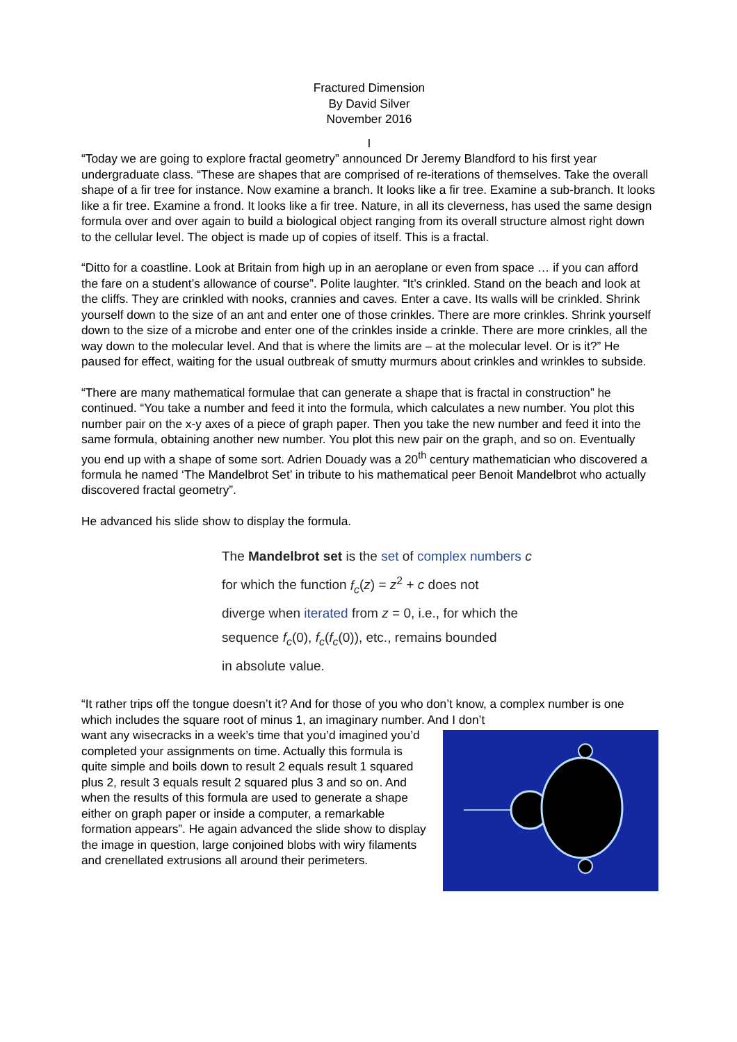Fractured Dimension
By David Silver
November 2016
I
“Today we are going to explore fractal geometry” announced Dr Jeremy Blandford to his first year undergraduate class. “These are shapes that are comprised of re-iterations of themselves. Take the overall shape of a fir tree for instance. Now examine a branch. It looks like a fir tree. Examine a sub-branch. It looks like a fir tree. Examine a frond. It looks like a fir tree. Nature, in all its cleverness, has used the same design formula over and over again to build a biological object ranging from its overall structure almost right down to the cellular level. The object is made up of copies of itself. This is a fractal.
“Ditto for a coastline. Look at Britain from high up in an aeroplane or even from space … if you can afford the fare on a student’s allowance of course”. Polite laughter. “It’s crinkled. Stand on the beach and look at the cliffs. They are crinkled with nooks, crannies and caves. Enter a cave. Its walls will be crinkled. Shrink yourself down to the size of an ant and enter one of those crinkles. There are more crinkles. Shrink yourself down to the size of a microbe and enter one of the crinkles inside a crinkle. There are more crinkles, all the way down to the molecular level. And that is where the limits are – at the molecular level. Or is it?” He paused for effect, waiting for the usual outbreak of smutty murmurs about crinkles and wrinkles to subside.
“There are many mathematical formulae that can generate a shape that is fractal in construction” he continued. “You take a number and feed it into the formula, which calculates a new number. You plot this number pair on the x-y axes of a piece of graph paper. Then you take the new number and feed it into the same formula, obtaining another new number. You plot this new pair on the graph, and so on. Eventually you end up with a shape of some sort. Adrien Douady was a 20<sup>th</sup> century mathematician who discovered a formula he named ‘The Mandelbrot Set’ in tribute to his mathematical peer Benoit Mandelbrot who actually discovered fractal geometry”.
He advanced his slide show to display the formula.
The Mandelbrot set is the set of complex numbers c
for which the function f<sub>c</sub>(z) = z<sup>2</sup> + c does not
diverge when iterated from z = 0, i.e., for which the
sequence f<sub>c</sub>(0), f<sub>c</sub>(f<sub>c</sub>(0)), etc., remains bounded
in absolute value.
“It rather trips off the tongue doesn’t it? And for those of you who don’t know, a complex number is one which includes the square root of minus 1, an imaginary number. And I don’t
want any wisecracks in a week’s time that you’d imagined you’d completed your assignments on time. Actually this formula is quite simple and boils down to result 2 equals result 1 squared plus 2, result 3 equals result 2 squared plus 3 and so on. And when the results of this formula are used to generate a shape either on graph paper or inside a computer, a remarkable formation appears”. He again advanced the slide show to display the image in question, large conjoined blobs with wiry filaments and crenellated extrusions all around their perimeters.